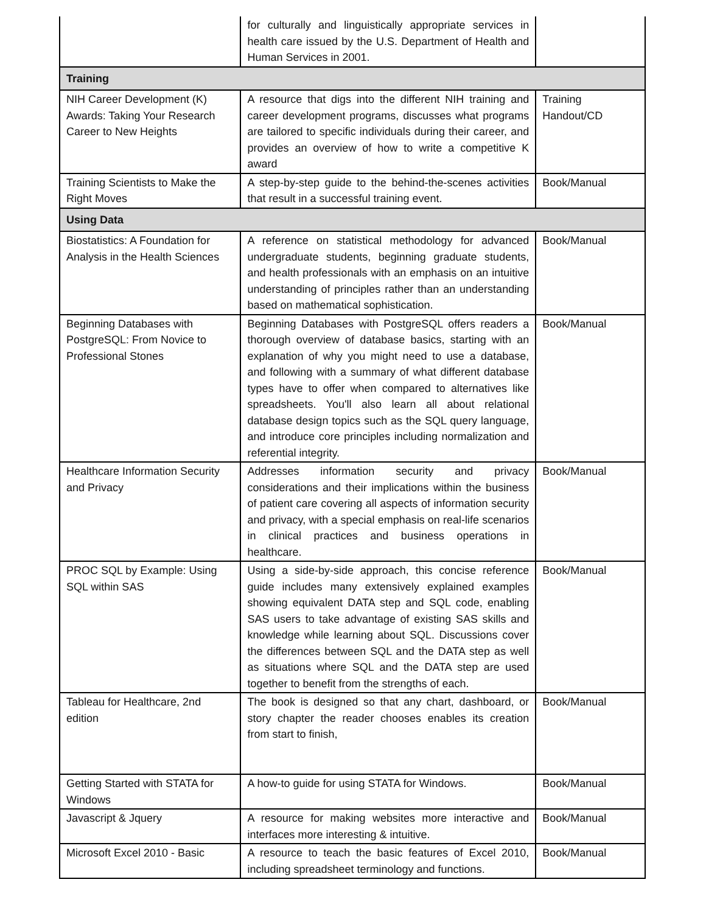| | for culturally and linguistically appropriate services in health care issued by the U.S. Department of Health and Human Services in 2001. | |
| Training | | |
| NIH Career Development (K) Awards: Taking Your Research Career to New Heights | A resource that digs into the different NIH training and career development programs, discusses what programs are tailored to specific individuals during their career, and provides an overview of how to write a competitive K award | Training Handout/CD |
| Training Scientists to Make the Right Moves | A step-by-step guide to the behind-the-scenes activities that result in a successful training event. | Book/Manual |
| Using Data | | |
| Biostatistics: A Foundation for Analysis in the Health Sciences | A reference on statistical methodology for advanced undergraduate students, beginning graduate students, and health professionals with an emphasis on an intuitive understanding of principles rather than an understanding based on mathematical sophistication. | Book/Manual |
| Beginning Databases with PostgreSQL: From Novice to Professional Stones | Beginning Databases with PostgreSQL offers readers a thorough overview of database basics, starting with an explanation of why you might need to use a database, and following with a summary of what different database types have to offer when compared to alternatives like spreadsheets. You'll also learn all about relational database design topics such as the SQL query language, and introduce core principles including normalization and referential integrity. | Book/Manual |
| Healthcare Information Security and Privacy | Addresses information security and privacy considerations and their implications within the business of patient care covering all aspects of information security and privacy, with a special emphasis on real-life scenarios in clinical practices and business operations in healthcare. | Book/Manual |
| PROC SQL by Example: Using SQL within SAS | Using a side-by-side approach, this concise reference guide includes many extensively explained examples showing equivalent DATA step and SQL code, enabling SAS users to take advantage of existing SAS skills and knowledge while learning about SQL. Discussions cover the differences between SQL and the DATA step as well as situations where SQL and the DATA step are used together to benefit from the strengths of each. | Book/Manual |
| Tableau for Healthcare, 2nd edition | The book is designed so that any chart, dashboard, or story chapter the reader chooses enables its creation from start to finish, | Book/Manual |
| Getting Started with STATA for Windows | A how-to guide for using STATA for Windows. | Book/Manual |
| Javascript & Jquery | A resource for making websites more interactive and interfaces more interesting & intuitive. | Book/Manual |
| Microsoft Excel 2010 - Basic | A resource to teach the basic features of Excel 2010, including spreadsheet terminology and functions. | Book/Manual |